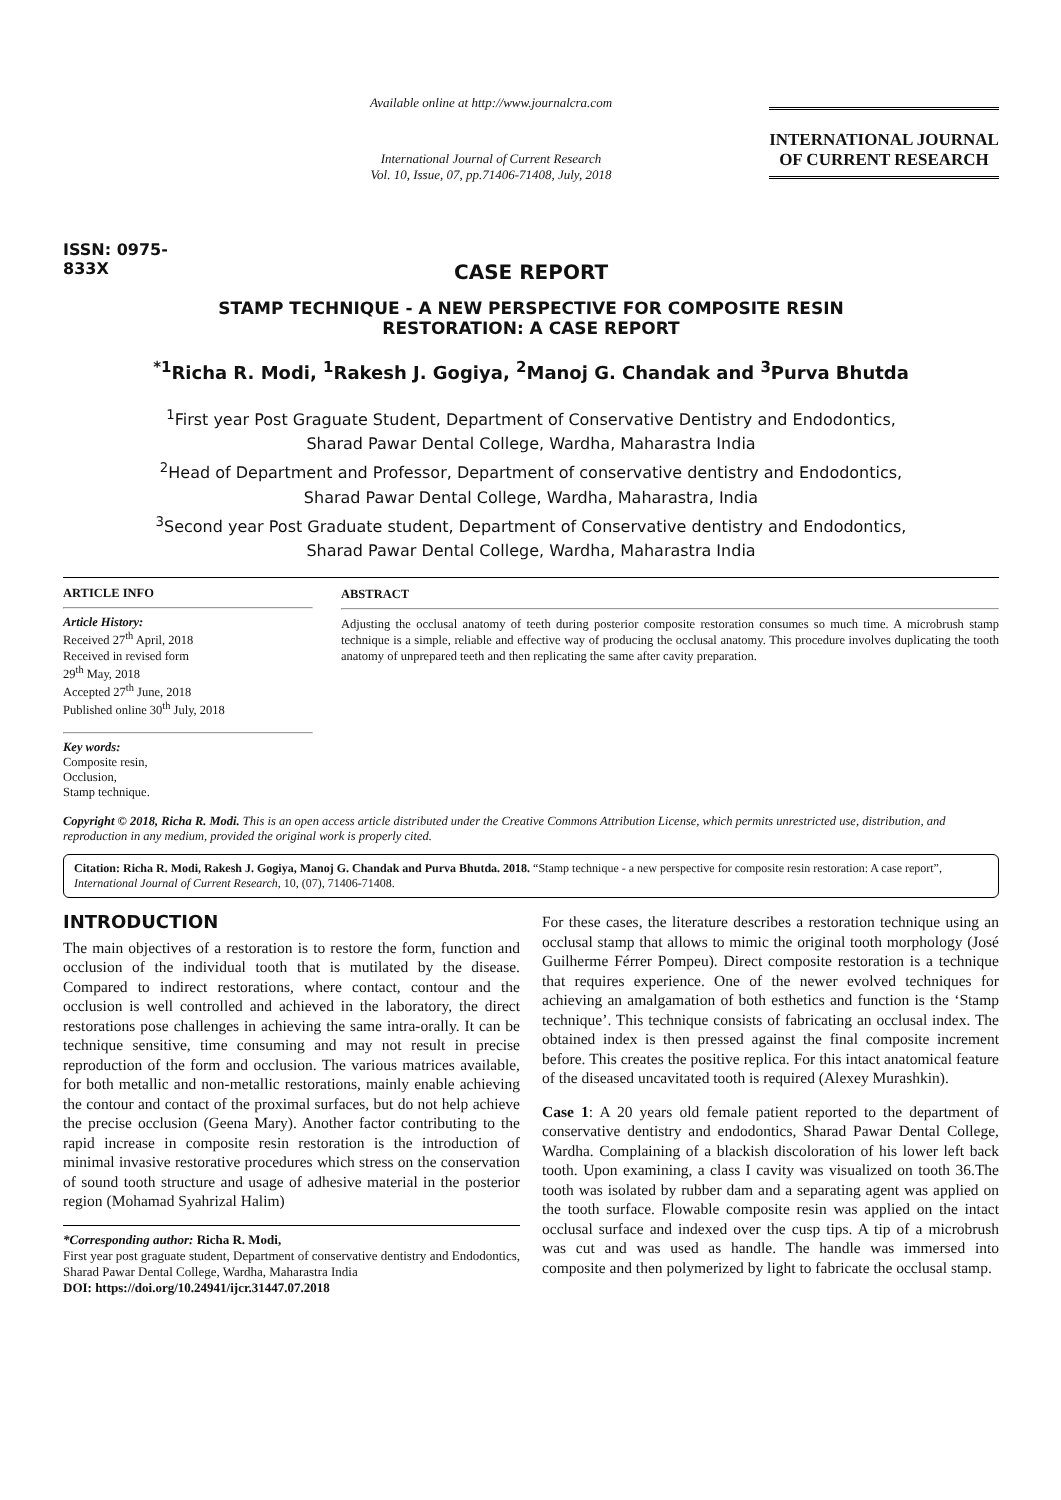ISSN: 0975-833X
Available online at http://www.journalcra.com
International Journal of Current Research
Vol. 10, Issue, 07, pp.71406-71408, July, 2018
INTERNATIONAL JOURNAL
OF CURRENT RESEARCH
CASE REPORT
STAMP TECHNIQUE - A NEW PERSPECTIVE FOR COMPOSITE RESIN
RESTORATION: A CASE REPORT
<sup>*1</sup>Richa R. Modi, <sup>1</sup>Rakesh J. Gogiya, <sup>2</sup>Manoj G. Chandak and <sup>3</sup>Purva Bhutda
<sup>1</sup> First year Post Graguate Student, Department of Conservative Dentistry and Endodontics,
Sharad Pawar Dental College, Wardha, Maharastra India
<sup>2</sup> Head of Department and Professor, Department of conservative dentistry and Endodontics,
Sharad Pawar Dental College, Wardha, Maharastra, India
<sup>3</sup> Second year Post Graduate student, Department of Conservative dentistry and Endodontics,
Sharad Pawar Dental College, Wardha, Maharastra India
ARTICLE INFO
Article History:
Received 27<sup>th</sup> April, 2018
Received in revised form
29<sup>th</sup> May, 2018
Accepted 27<sup>th</sup> June, 2018
Published online 30<sup>th</sup> July, 2018
Key words:
Composite resin,
Occlusion,
Stamp technique.
ABSTRACT
Adjusting the occlusal anatomy of teeth during posterior composite restoration consumes so much time. A microbrush stamp technique is a simple, reliable and effective way of producing the occlusal anatomy. This procedure involves duplicating the tooth anatomy of unprepared teeth and then replicating the same after cavity preparation.
Copyright © 2018, Richa R. Modi. This is an open access article distributed under the Creative Commons Attribution License, which permits unrestricted use, distribution, and reproduction in any medium, provided the original work is properly cited.
Citation: Richa R. Modi, Rakesh J. Gogiya, Manoj G. Chandak and Purva Bhutda. 2018. “Stamp technique - a new perspective for composite resin restoration: A case report”, International Journal of Current Research, 10, (07), 71406-71408.
INTRODUCTION
The main objectives of a restoration is to restore the form, function and occlusion of the individual tooth that is mutilated by the disease. Compared to indirect restorations, where contact, contour and the occlusion is well controlled and achieved in the laboratory, the direct restorations pose challenges in achieving the same intra-orally. It can be technique sensitive, time consuming and may not result in precise reproduction of the form and occlusion. The various matrices available, for both metallic and non-metallic restorations, mainly enable achieving the contour and contact of the proximal surfaces, but do not help achieve the precise occlusion (Geena Mary). Another factor contributing to the rapid increase in composite resin restoration is the introduction of minimal invasive restorative procedures which stress on the conservation of sound tooth structure and usage of adhesive material in the posterior region (Mohamad Syahrizal Halim)
*Corresponding author: Richa R. Modi,
First year post graguate student, Department of conservative dentistry and Endodontics, Sharad Pawar Dental College, Wardha, Maharastra India
DOI: https://doi.org/10.24941/ijcr.31447.07.2018
For these cases, the literature describes a restoration technique using an occlusal stamp that allows to mimic the original tooth morphology (José Guilherme Férrer Pompeu). Direct composite restoration is a technique that requires experience. One of the newer evolved techniques for achieving an amalgamation of both esthetics and function is the ‘Stamp technique’. This technique consists of fabricating an occlusal index. The obtained index is then pressed against the final composite increment before. This creates the positive replica. For this intact anatomical feature of the diseased uncavitated tooth is required (Alexey Murashkin).
Case 1: A 20 years old female patient reported to the department of conservative dentistry and endodontics, Sharad Pawar Dental College, Wardha. Complaining of a blackish discoloration of his lower left back tooth. Upon examining, a class I cavity was visualized on tooth 36.The tooth was isolated by rubber dam and a separating agent was applied on the tooth surface. Flowable composite resin was applied on the intact occlusal surface and indexed over the cusp tips. A tip of a microbrush was cut and was used as handle. The handle was immersed into composite and then polymerized by light to fabricate the occlusal stamp.